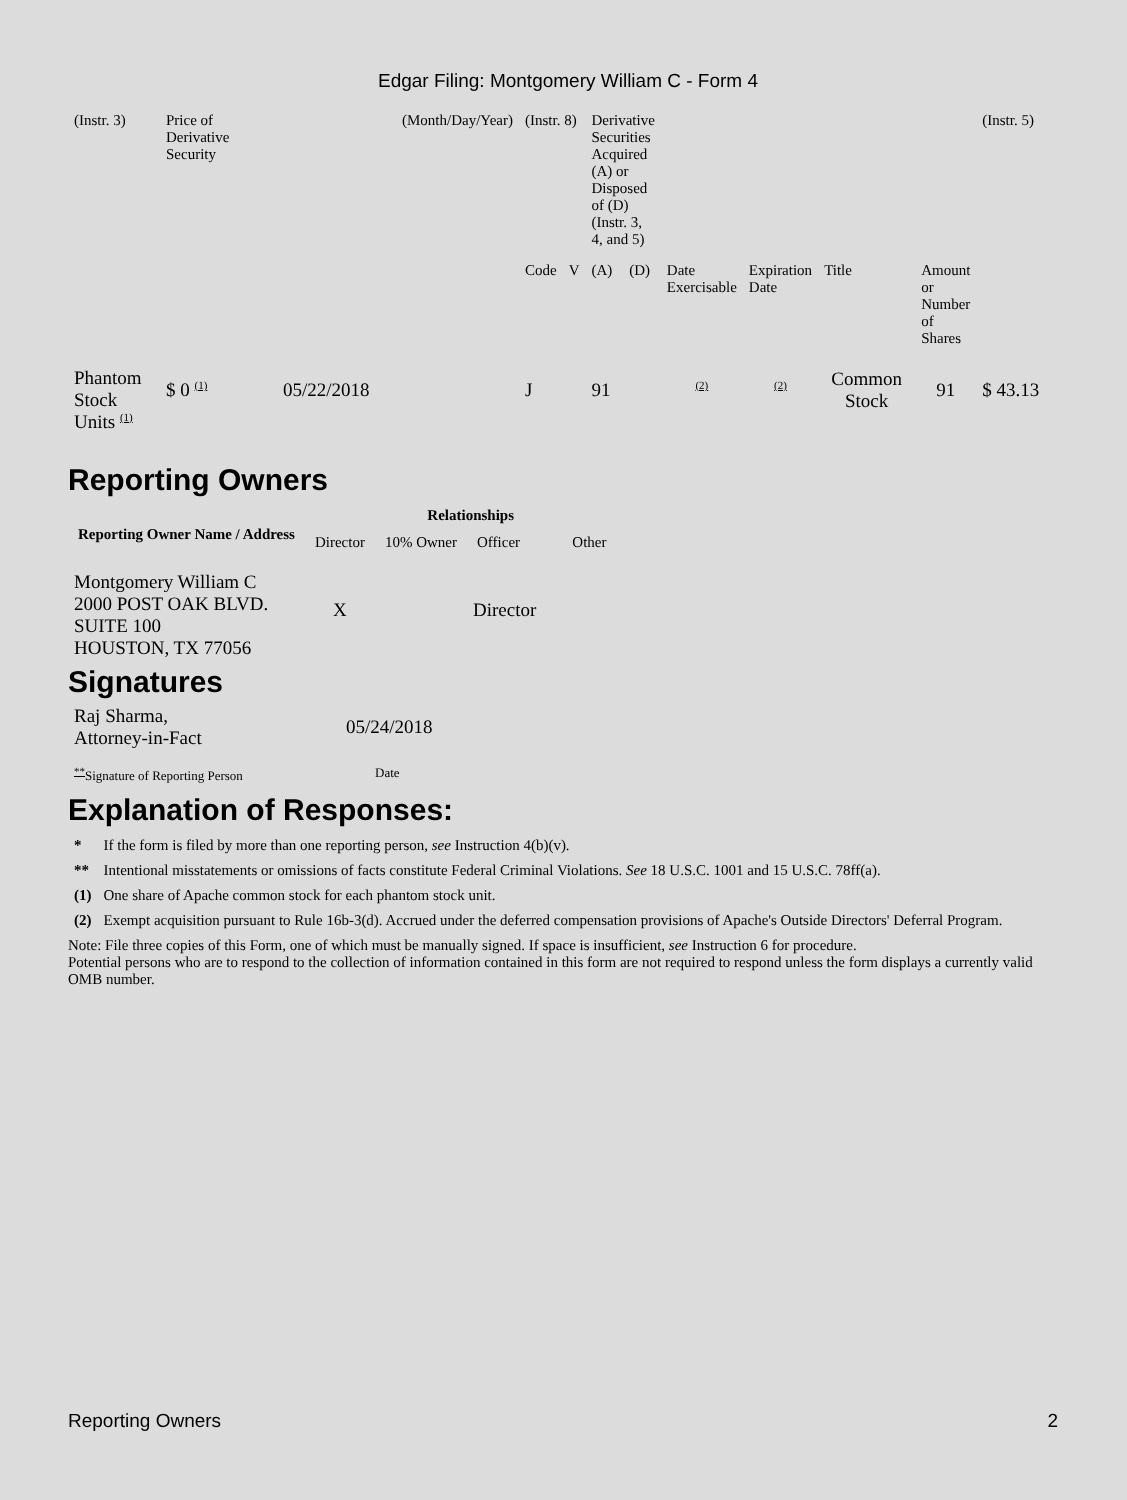Edgar Filing: Montgomery William C - Form 4
| (Instr. 3) | Price of Derivative Security | (Month/Day/Year) | (Instr. 8) | | Derivative Securities Acquired (A) or Disposed of (D) (Instr. 3, 4, and 5) | | | | | | (Instr. 5) |
| | | | Code | V | (A) | (D) | Date Exercisable | Expiration Date | Title | Amount or Number of Shares | |
| Phantom Stock Units <sup>(1)</sup> | $ 0 <sup>(1)</sup> | 05/22/2018 | J | | 91 | | <sup>(2)</sup> | <sup>(2)</sup> | Common Stock | 91 | $ 43.13 |
Reporting Owners
| Reporting Owner Name / Address | Relationships | | | |
| --- | --- | --- | --- | --- |
| | Director | 10% Owner | Officer | Other |
| Montgomery William C 2000 POST OAK BLVD. SUITE 100 HOUSTON, TX 77056 | X | | Director | |
Signatures
| Raj Sharma, Attorney-in-Fact | 05/24/2018 |
| <sup>**</sup> Signature of Reporting Person | Date |
Explanation of Responses:
| * | If the form is filed by more than one reporting person, see Instruction 4(b)(v). |
| ** | Intentional misstatements or omissions of facts constitute Federal Criminal Violations. See 18 U.S.C. 1001 and 15 U.S.C. 78ff(a). |
| (1) | One share of Apache common stock for each phantom stock unit. |
| (2) | Exempt acquisition pursuant to Rule 16b-3(d). Accrued under the deferred compensation provisions of Apache's Outside Directors' Deferral Program. |
Note: File three copies of this Form, one of which must be manually signed. If space is insufficient, see Instruction 6 for procedure.
Potential persons who are to respond to the collection of information contained in this form are not required to respond unless the form displays a currently valid OMB number.
Reporting Owners 2